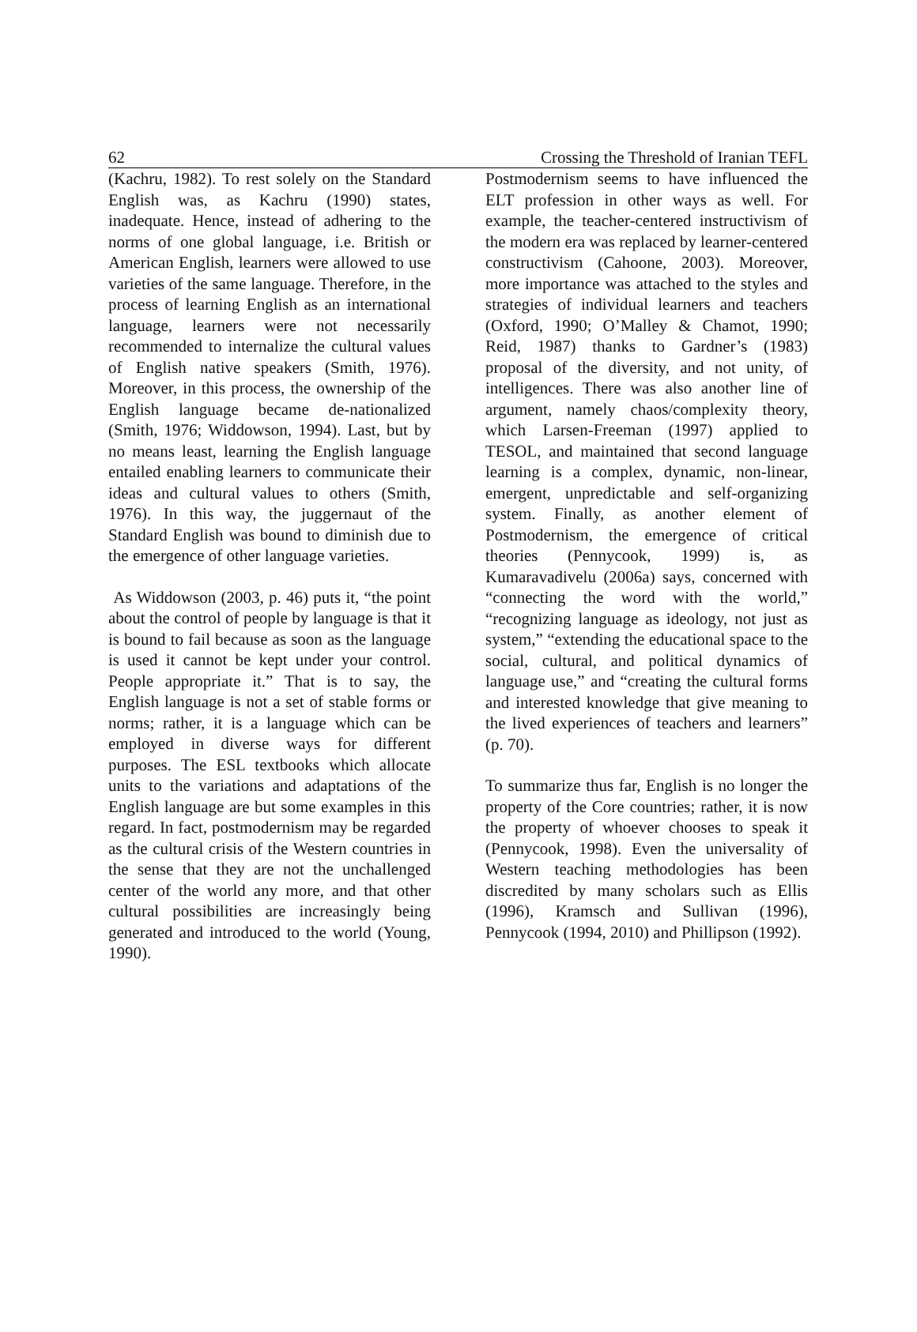62 Crossing the Threshold of Iranian TEFL
(Kachru, 1982). To rest solely on the Standard English was, as Kachru (1990) states, inadequate. Hence, instead of adhering to the norms of one global language, i.e. British or American English, learners were allowed to use varieties of the same language. Therefore, in the process of learning English as an international language, learners were not necessarily recommended to internalize the cultural values of English native speakers (Smith, 1976). Moreover, in this process, the ownership of the English language became de-nationalized (Smith, 1976; Widdowson, 1994). Last, but by no means least, learning the English language entailed enabling learners to communicate their ideas and cultural values to others (Smith, 1976). In this way, the juggernaut of the Standard English was bound to diminish due to the emergence of other language varieties.
As Widdowson (2003, p. 46) puts it, “the point about the control of people by language is that it is bound to fail because as soon as the language is used it cannot be kept under your control. People appropriate it.” That is to say, the English language is not a set of stable forms or norms; rather, it is a language which can be employed in diverse ways for different purposes. The ESL textbooks which allocate units to the variations and adaptations of the English language are but some examples in this regard. In fact, postmodernism may be regarded as the cultural crisis of the Western countries in the sense that they are not the unchallenged center of the world any more, and that other cultural possibilities are increasingly being generated and introduced to the world (Young, 1990).
Postmodernism seems to have influenced the ELT profession in other ways as well. For example, the teacher-centered instructivism of the modern era was replaced by learner-centered constructivism (Cahoone, 2003). Moreover, more importance was attached to the styles and strategies of individual learners and teachers (Oxford, 1990; O’Malley & Chamot, 1990; Reid, 1987) thanks to Gardner’s (1983) proposal of the diversity, and not unity, of intelligences. There was also another line of argument, namely chaos/complexity theory, which Larsen-Freeman (1997) applied to TESOL, and maintained that second language learning is a complex, dynamic, non-linear, emergent, unpredictable and self-organizing system. Finally, as another element of Postmodernism, the emergence of critical theories (Pennycook, 1999) is, as Kumaravadivelu (2006a) says, concerned with “connecting the word with the world,” “recognizing language as ideology, not just as system,” “extending the educational space to the social, cultural, and political dynamics of language use,” and “creating the cultural forms and interested knowledge that give meaning to the lived experiences of teachers and learners” (p. 70).
To summarize thus far, English is no longer the property of the Core countries; rather, it is now the property of whoever chooses to speak it (Pennycook, 1998). Even the universality of Western teaching methodologies has been discredited by many scholars such as Ellis (1996), Kramsch and Sullivan (1996), Pennycook (1994, 2010) and Phillipson (1992).